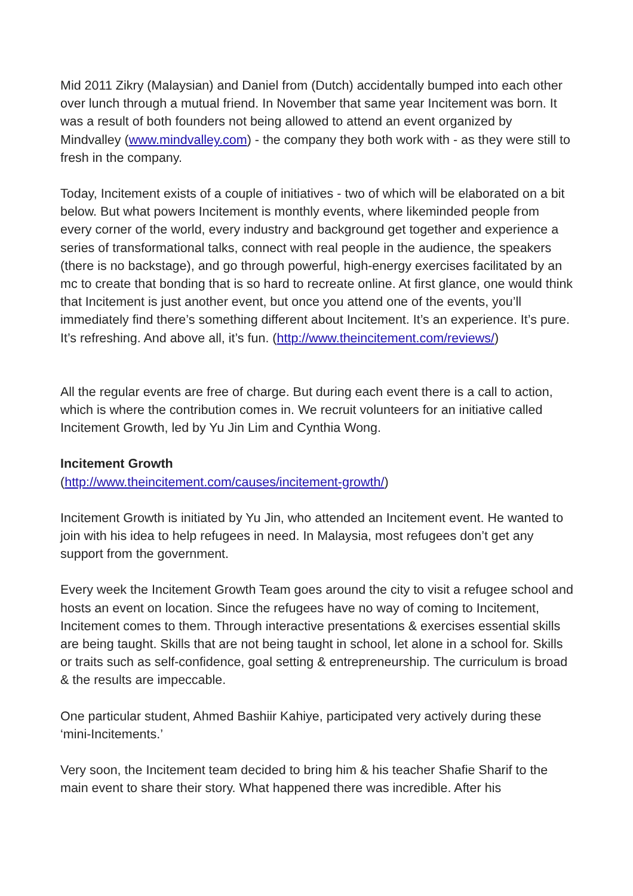Mid 2011 Zikry (Malaysian) and Daniel from (Dutch) accidentally bumped into each other over lunch through a mutual friend. In November that same year Incitement was born. It was a result of both founders not being allowed to attend an event organized by Mindvalley (www.mindvalley.com) - the company they both work with - as they were still to fresh in the company.
Today, Incitement exists of a couple of initiatives - two of which will be elaborated on a bit below. But what powers Incitement is monthly events, where likeminded people from every corner of the world, every industry and background get together and experience a series of transformational talks, connect with real people in the audience, the speakers (there is no backstage), and go through powerful, high-energy exercises facilitated by an mc to create that bonding that is so hard to recreate online. At first glance, one would think that Incitement is just another event, but once you attend one of the events, you’ll immediately find there’s something different about Incitement. It’s an experience. It’s pure. It’s refreshing. And above all, it’s fun. (http://www.theincitement.com/reviews/)
All the regular events are free of charge. But during each event there is a call to action, which is where the contribution comes in. We recruit volunteers for an initiative called Incitement Growth, led by Yu Jin Lim and Cynthia Wong.
Incitement Growth
(http://www.theincitement.com/causes/incitement-growth/)
Incitement Growth is initiated by Yu Jin, who attended an Incitement event. He wanted to join with his idea to help refugees in need. In Malaysia, most refugees don’t get any support from the government.
Every week the Incitement Growth Team goes around the city to visit a refugee school and hosts an event on location. Since the refugees have no way of coming to Incitement, Incitement comes to them. Through interactive presentations & exercises essential skills are being taught. Skills that are not being taught in school, let alone in a school for. Skills or traits such as self-confidence, goal setting & entrepreneurship. The curriculum is broad & the results are impeccable.
One particular student, Ahmed Bashiir Kahiye, participated very actively during these ‘mini-Incitements.’
Very soon, the Incitement team decided to bring him & his teacher Shafie Sharif to the main event to share their story. What happened there was incredible. After his